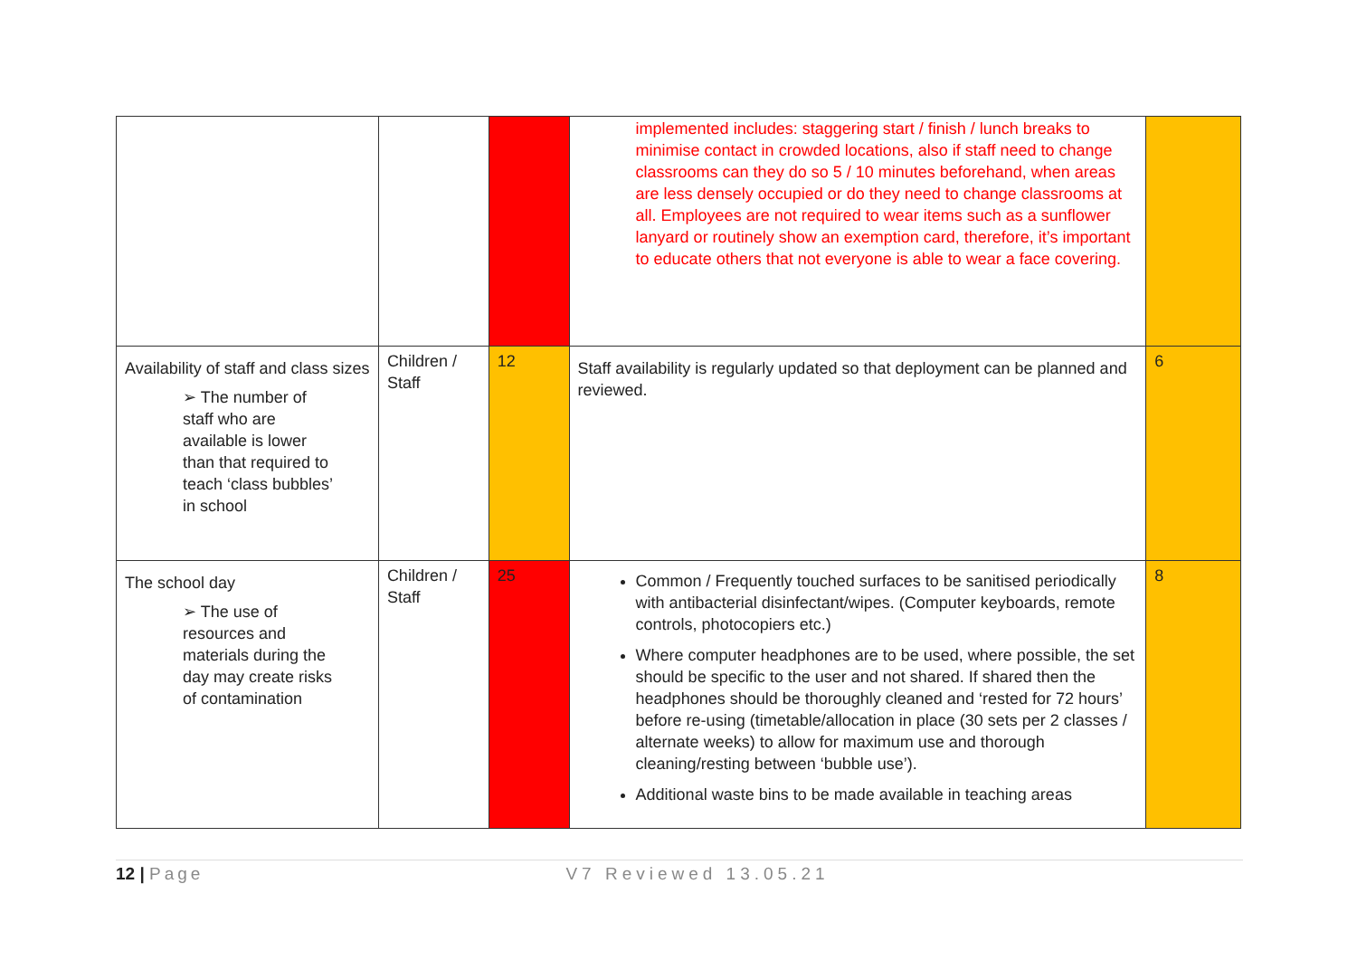| | | | implemented includes: staggering start / finish / lunch breaks to minimise contact in crowded locations, also if staff need to change classrooms can they do so 5 / 10 minutes beforehand, when areas are less densely occupied or do they need to change classrooms at all. Employees are not required to wear items such as a sunflower lanyard or routinely show an exemption card, therefore, it’s important to educate others that not everyone is able to wear a face covering. | |
| Availability of staff and class sizes ➢ The number of staff who are available is lower than that required to teach ‘class bubbles’ in school | Children / Staff | 12 | Staff availability is regularly updated so that deployment can be planned and reviewed. | 6 |
| The school day ➢ The use of resources and materials during the day may create risks of contamination | Children / Staff | 25 | Common / Frequently touched surfaces to be sanitised periodically with antibacterial disinfectant/wipes. (Computer keyboards, remote controls, photocopiers etc.) Where computer headphones are to be used, where possible, the set should be specific to the user and not shared. If shared then the headphones should be thoroughly cleaned and ‘rested for 72 hours’ before re-using (timetable/allocation in place (30 sets per 2 classes / alternate weeks) to allow for maximum use and thorough cleaning/resting between ‘bubble use’). Additional waste bins to be made available in teaching areas | 8 |
12 | Page V7 Reviewed 13.05.21